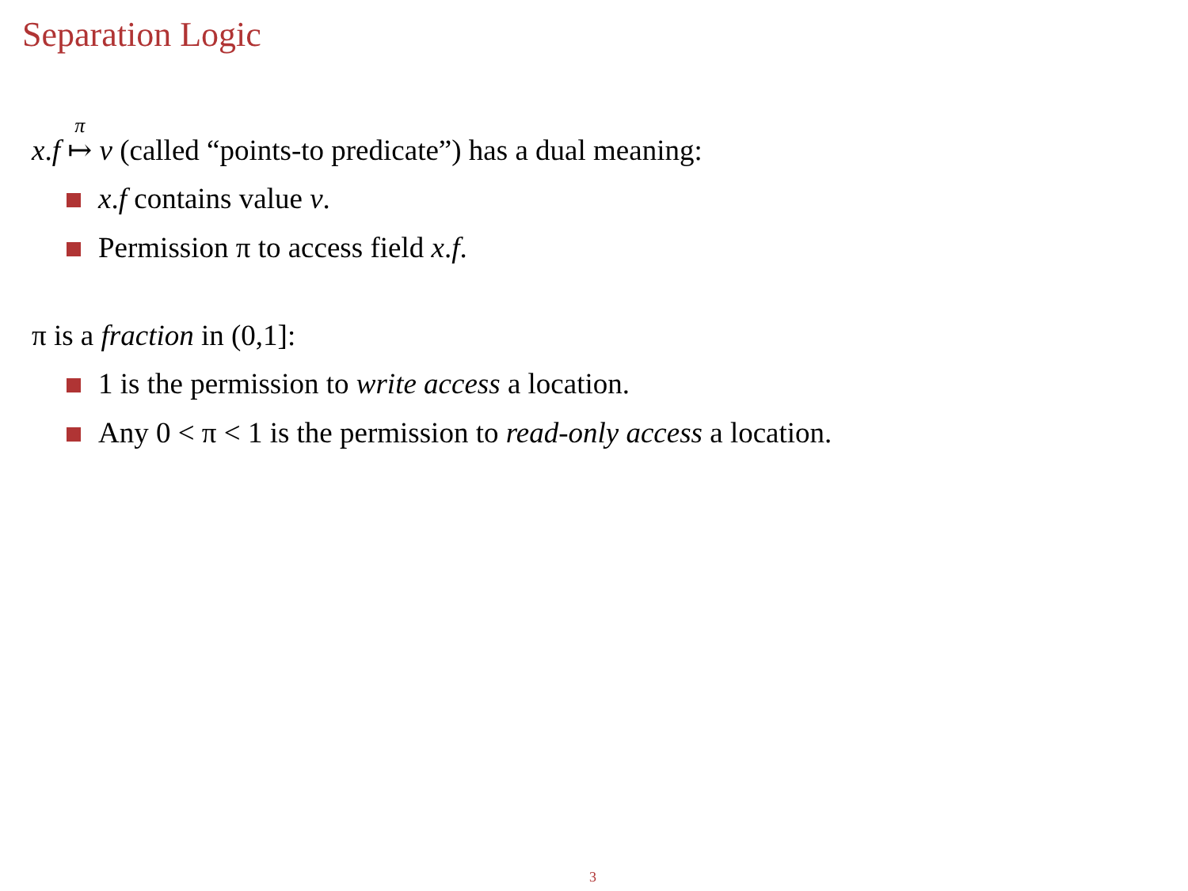Separation Logic
x.f <sup>π</sup>↦ v (called “points-to predicate”) has a dual meaning:
x.f contains value v.
Permission π to access field x.f.
π is a fraction in (0,1]:
1 is the permission to write access a location.
Any 0 < π < 1 is the permission to read-only access a location.
3